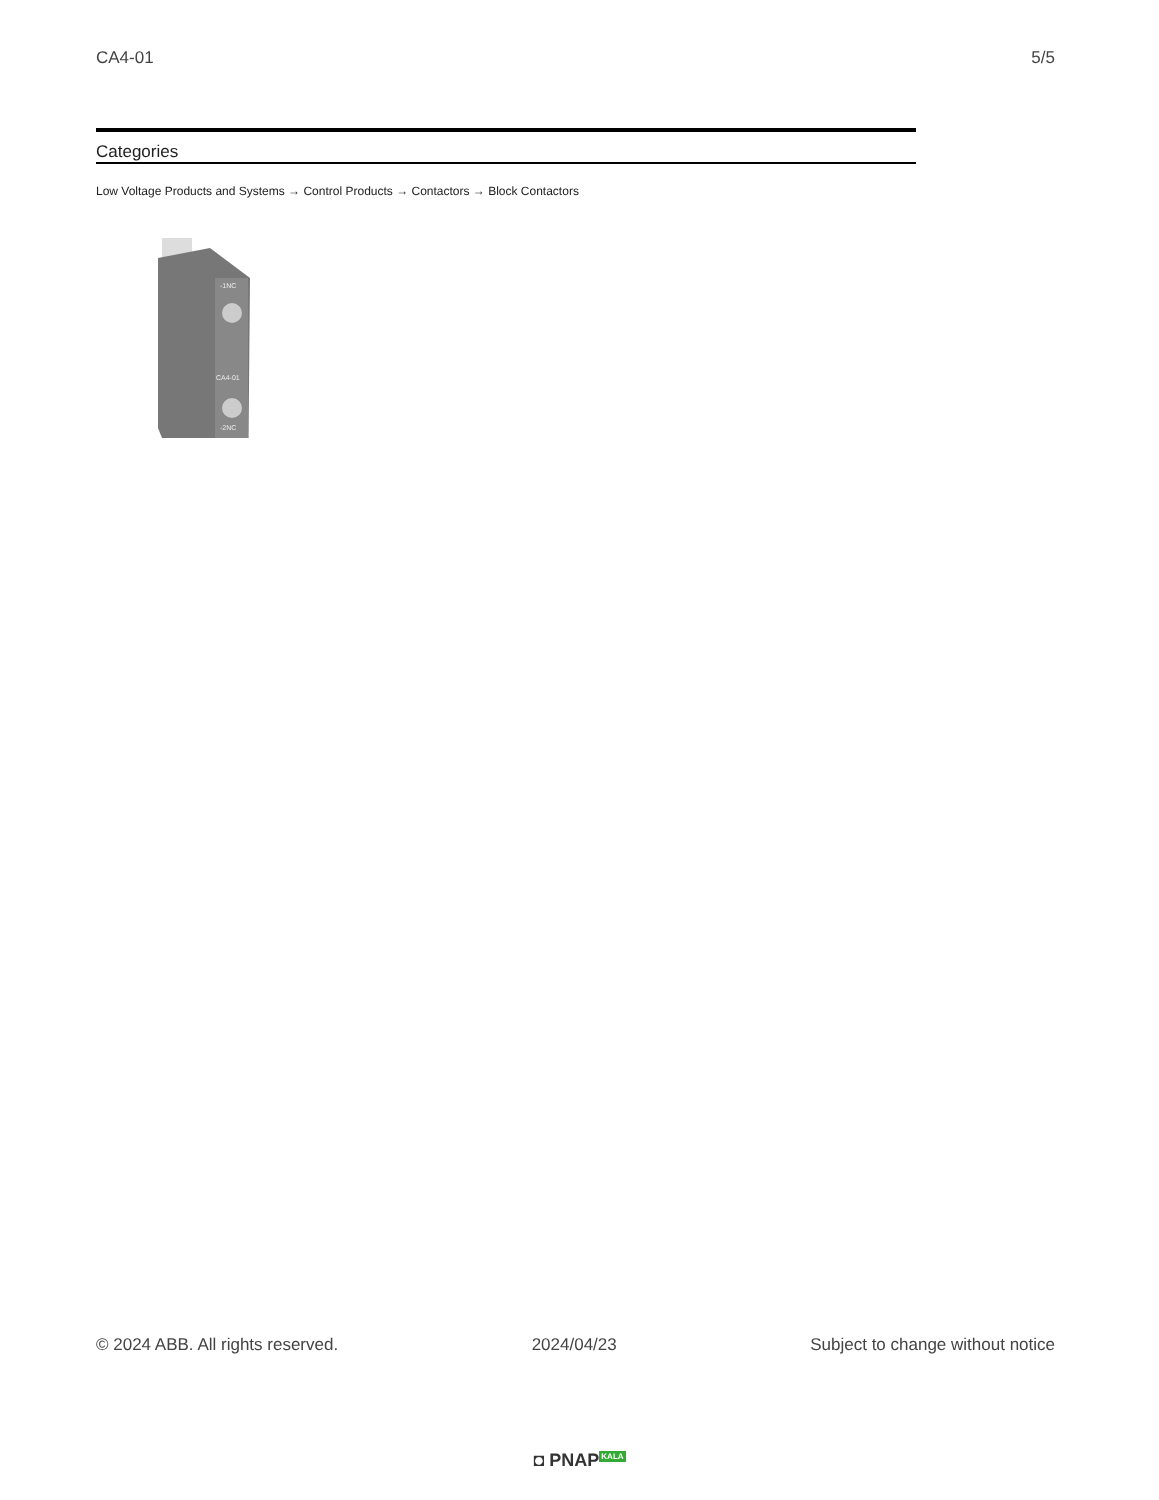CA4-01 5/5
Categories
Low Voltage Products and Systems → Control Products → Contactors → Block Contactors
-1NC
CA4-01
-2NC
© 2024 ABB. All rights reserved.
2024/04/23 Subject to change without notice
◘ PNAPKALA